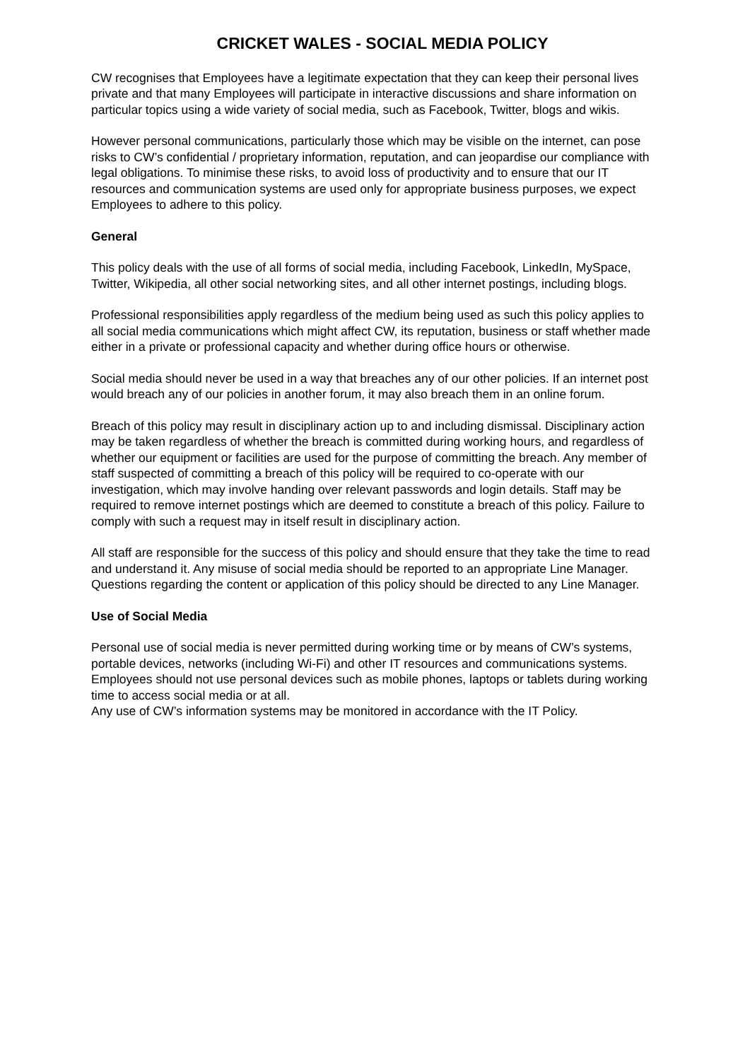CRICKET WALES - SOCIAL MEDIA POLICY
CW recognises that Employees have a legitimate expectation that they can keep their personal lives private and that many Employees will participate in interactive discussions and share information on particular topics using a wide variety of social media, such as Facebook, Twitter, blogs and wikis.
However personal communications, particularly those which may be visible on the internet, can pose risks to CW’s confidential / proprietary information, reputation, and can jeopardise our compliance with legal obligations. To minimise these risks, to avoid loss of productivity and to ensure that our IT resources and communication systems are used only for appropriate business purposes, we expect Employees to adhere to this policy.
General
This policy deals with the use of all forms of social media, including Facebook, LinkedIn, MySpace, Twitter, Wikipedia, all other social networking sites, and all other internet postings, including blogs.
Professional responsibilities apply regardless of the medium being used as such this policy applies to all social media communications which might affect CW, its reputation, business or staff whether made either in a private or professional capacity and whether during office hours or otherwise.
Social media should never be used in a way that breaches any of our other policies. If an internet post would breach any of our policies in another forum, it may also breach them in an online forum.
Breach of this policy may result in disciplinary action up to and including dismissal. Disciplinary action may be taken regardless of whether the breach is committed during working hours, and regardless of whether our equipment or facilities are used for the purpose of committing the breach. Any member of staff suspected of committing a breach of this policy will be required to co-operate with our investigation, which may involve handing over relevant passwords and login details. Staff may be required to remove internet postings which are deemed to constitute a breach of this policy. Failure to comply with such a request may in itself result in disciplinary action.
All staff are responsible for the success of this policy and should ensure that they take the time to read and understand it. Any misuse of social media should be reported to an appropriate Line Manager. Questions regarding the content or application of this policy should be directed to any Line Manager.
Use of Social Media
Personal use of social media is never permitted during working time or by means of CW’s systems, portable devices, networks (including Wi-Fi) and other IT resources and communications systems. Employees should not use personal devices such as mobile phones, laptops or tablets during working time to access social media or at all.
Any use of CW’s information systems may be monitored in accordance with the IT Policy.